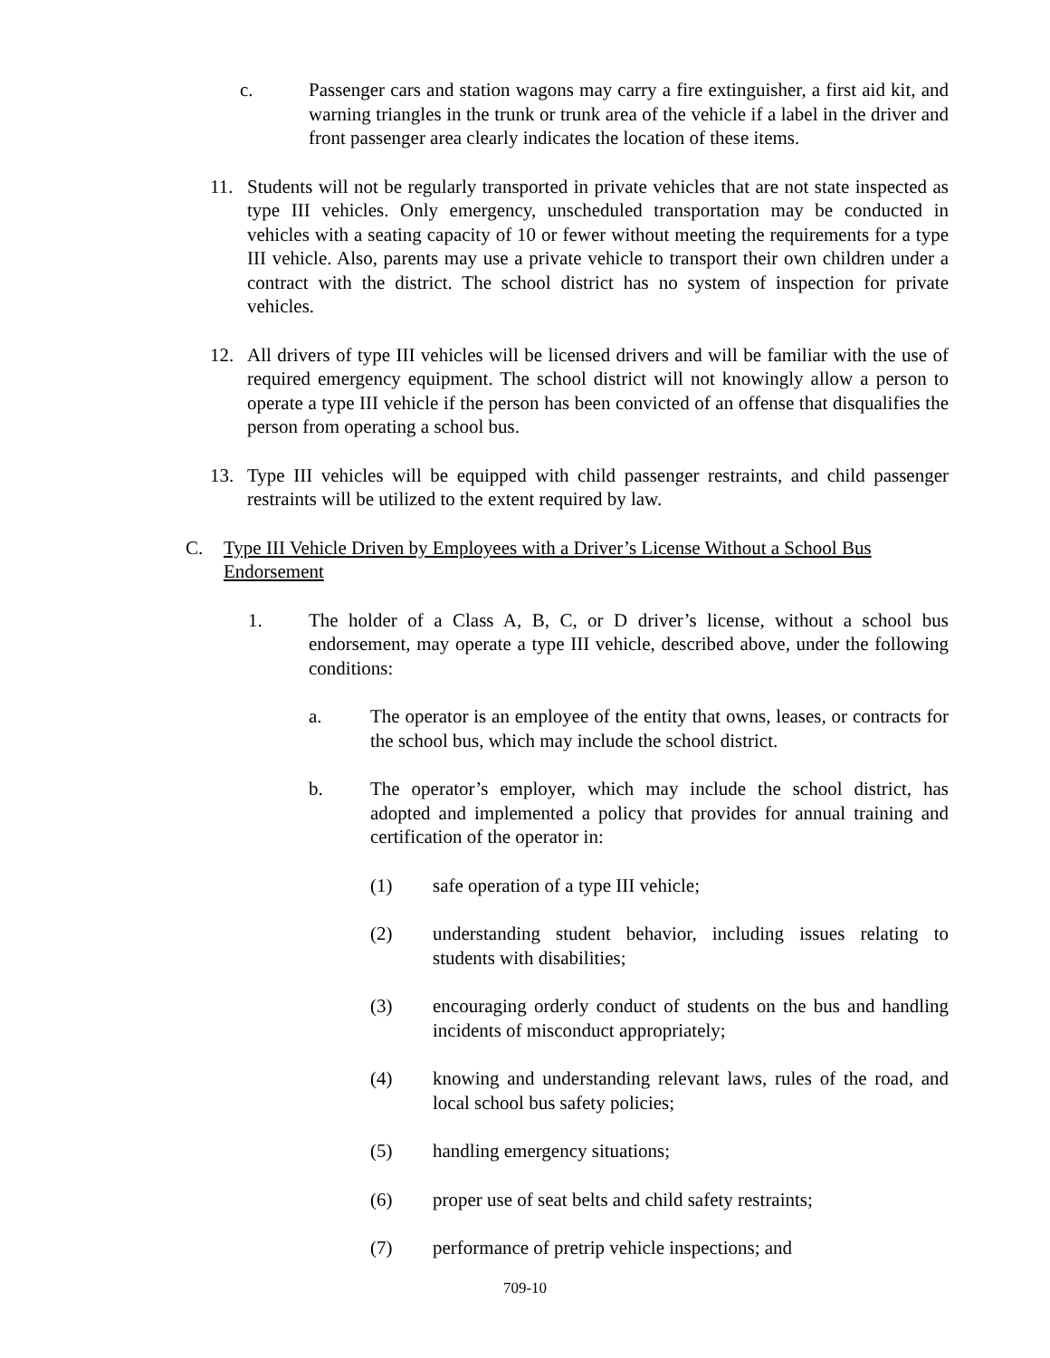c. Passenger cars and station wagons may carry a fire extinguisher, a first aid kit, and warning triangles in the trunk or trunk area of the vehicle if a label in the driver and front passenger area clearly indicates the location of these items.
11. Students will not be regularly transported in private vehicles that are not state inspected as type III vehicles. Only emergency, unscheduled transportation may be conducted in vehicles with a seating capacity of 10 or fewer without meeting the requirements for a type III vehicle. Also, parents may use a private vehicle to transport their own children under a contract with the district. The school district has no system of inspection for private vehicles.
12. All drivers of type III vehicles will be licensed drivers and will be familiar with the use of required emergency equipment. The school district will not knowingly allow a person to operate a type III vehicle if the person has been convicted of an offense that disqualifies the person from operating a school bus.
13. Type III vehicles will be equipped with child passenger restraints, and child passenger restraints will be utilized to the extent required by law.
C. Type III Vehicle Driven by Employees with a Driver’s License Without a School Bus Endorsement
1. The holder of a Class A, B, C, or D driver’s license, without a school bus endorsement, may operate a type III vehicle, described above, under the following conditions:
a. The operator is an employee of the entity that owns, leases, or contracts for the school bus, which may include the school district.
b. The operator’s employer, which may include the school district, has adopted and implemented a policy that provides for annual training and certification of the operator in:
(1) safe operation of a type III vehicle;
(2) understanding student behavior, including issues relating to students with disabilities;
(3) encouraging orderly conduct of students on the bus and handling incidents of misconduct appropriately;
(4) knowing and understanding relevant laws, rules of the road, and local school bus safety policies;
(5) handling emergency situations;
(6) proper use of seat belts and child safety restraints;
(7) performance of pretrip vehicle inspections; and
709-10